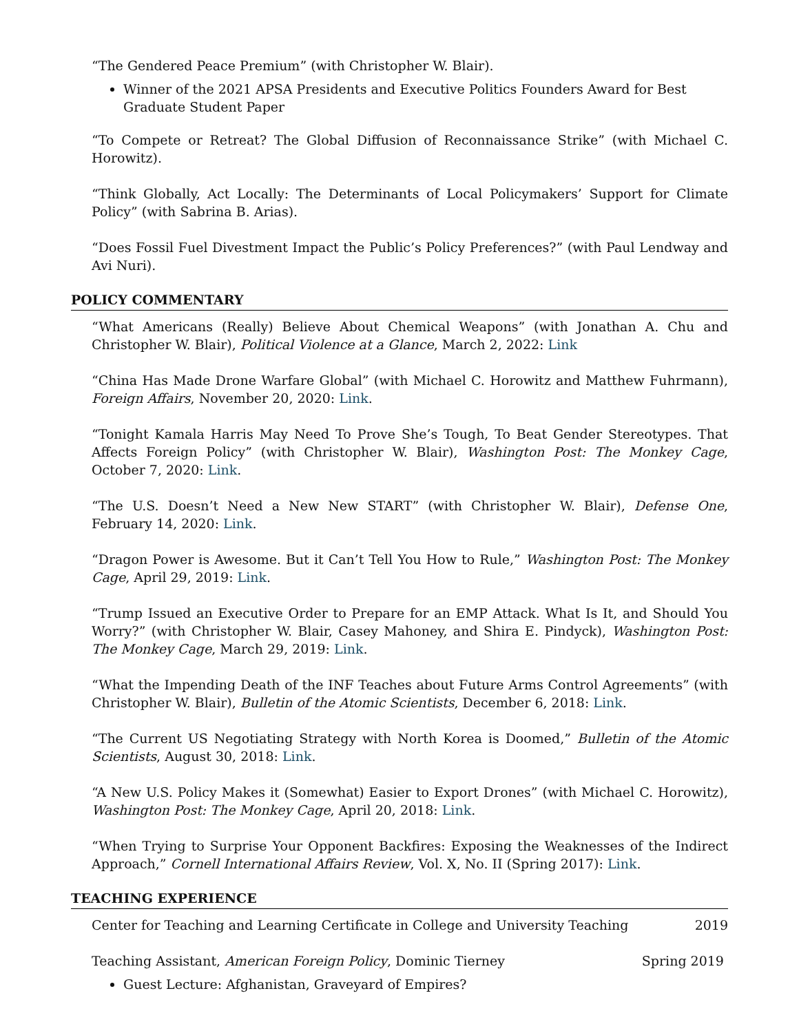“The Gendered Peace Premium” (with Christopher W. Blair).
Winner of the 2021 APSA Presidents and Executive Politics Founders Award for Best Graduate Student Paper
“To Compete or Retreat? The Global Diffusion of Reconnaissance Strike” (with Michael C. Horowitz).
“Think Globally, Act Locally: The Determinants of Local Policymakers’ Support for Climate Policy” (with Sabrina B. Arias).
“Does Fossil Fuel Divestment Impact the Public’s Policy Preferences?” (with Paul Lendway and Avi Nuri).
POLICY COMMENTARY
“What Americans (Really) Believe About Chemical Weapons” (with Jonathan A. Chu and Christopher W. Blair), Political Violence at a Glance, March 2, 2022: Link
“China Has Made Drone Warfare Global” (with Michael C. Horowitz and Matthew Fuhrmann), Foreign Affairs, November 20, 2020: Link.
“Tonight Kamala Harris May Need To Prove She’s Tough, To Beat Gender Stereotypes. That Affects Foreign Policy” (with Christopher W. Blair), Washington Post: The Monkey Cage, October 7, 2020: Link.
“The U.S. Doesn’t Need a New New START” (with Christopher W. Blair), Defense One, February 14, 2020: Link.
“Dragon Power is Awesome. But it Can’t Tell You How to Rule,” Washington Post: The Monkey Cage, April 29, 2019: Link.
“Trump Issued an Executive Order to Prepare for an EMP Attack. What Is It, and Should You Worry?” (with Christopher W. Blair, Casey Mahoney, and Shira E. Pindyck), Washington Post: The Monkey Cage, March 29, 2019: Link.
“What the Impending Death of the INF Teaches about Future Arms Control Agreements” (with Christopher W. Blair), Bulletin of the Atomic Scientists, December 6, 2018: Link.
“The Current US Negotiating Strategy with North Korea is Doomed,” Bulletin of the Atomic Scientists, August 30, 2018: Link.
“A New U.S. Policy Makes it (Somewhat) Easier to Export Drones” (with Michael C. Horowitz), Washington Post: The Monkey Cage, April 20, 2018: Link.
“When Trying to Surprise Your Opponent Backfires: Exposing the Weaknesses of the Indirect Approach,” Cornell International Affairs Review, Vol. X, No. II (Spring 2017): Link.
TEACHING EXPERIENCE
Center for Teaching and Learning Certificate in College and University Teaching 2019
Teaching Assistant, American Foreign Policy, Dominic Tierney Spring 2019
Guest Lecture: Afghanistan, Graveyard of Empires?